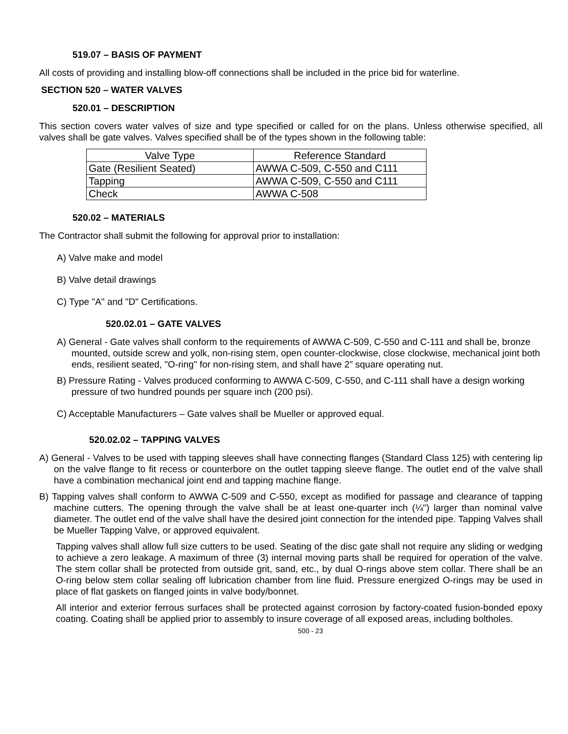519.07 – BASIS OF PAYMENT
All costs of providing and installing blow-off connections shall be included in the price bid for waterline.
SECTION 520 – WATER VALVES
520.01 – DESCRIPTION
This section covers water valves of size and type specified or called for on the plans. Unless otherwise specified, all valves shall be gate valves. Valves specified shall be of the types shown in the following table:
| Valve Type | Reference Standard |
| --- | --- |
| Gate (Resilient Seated) | AWWA C-509, C-550 and C111 |
| Tapping | AWWA C-509, C-550 and C111 |
| Check | AWWA C-508 |
520.02 – MATERIALS
The Contractor shall submit the following for approval prior to installation:
A) Valve make and model
B) Valve detail drawings
C) Type "A" and "D" Certifications.
520.02.01 – GATE VALVES
A) General - Gate valves shall conform to the requirements of AWWA C-509, C-550 and C-111 and shall be, bronze mounted, outside screw and yolk, non-rising stem, open counter-clockwise, close clockwise, mechanical joint both ends, resilient seated, "O-ring" for non-rising stem, and shall have 2” square operating nut.
B) Pressure Rating - Valves produced conforming to AWWA C-509, C-550, and C-111 shall have a design working pressure of two hundred pounds per square inch (200 psi).
C) Acceptable Manufacturers – Gate valves shall be Mueller or approved equal.
520.02.02 – TAPPING VALVES
A) General - Valves to be used with tapping sleeves shall have connecting flanges (Standard Class 125) with centering lip on the valve flange to fit recess or counterbore on the outlet tapping sleeve flange. The outlet end of the valve shall have a combination mechanical joint end and tapping machine flange.
B) Tapping valves shall conform to AWWA C-509 and C-550, except as modified for passage and clearance of tapping machine cutters. The opening through the valve shall be at least one-quarter inch (¼") larger than nominal valve diameter. The outlet end of the valve shall have the desired joint connection for the intended pipe. Tapping Valves shall be Mueller Tapping Valve, or approved equivalent.
Tapping valves shall allow full size cutters to be used. Seating of the disc gate shall not require any sliding or wedging to achieve a zero leakage. A maximum of three (3) internal moving parts shall be required for operation of the valve. The stem collar shall be protected from outside grit, sand, etc., by dual O-rings above stem collar. There shall be an O-ring below stem collar sealing off lubrication chamber from line fluid. Pressure energized O-rings may be used in place of flat gaskets on flanged joints in valve body/bonnet.
All interior and exterior ferrous surfaces shall be protected against corrosion by factory-coated fusion-bonded epoxy coating. Coating shall be applied prior to assembly to insure coverage of all exposed areas, including boltholes.
500 - 23